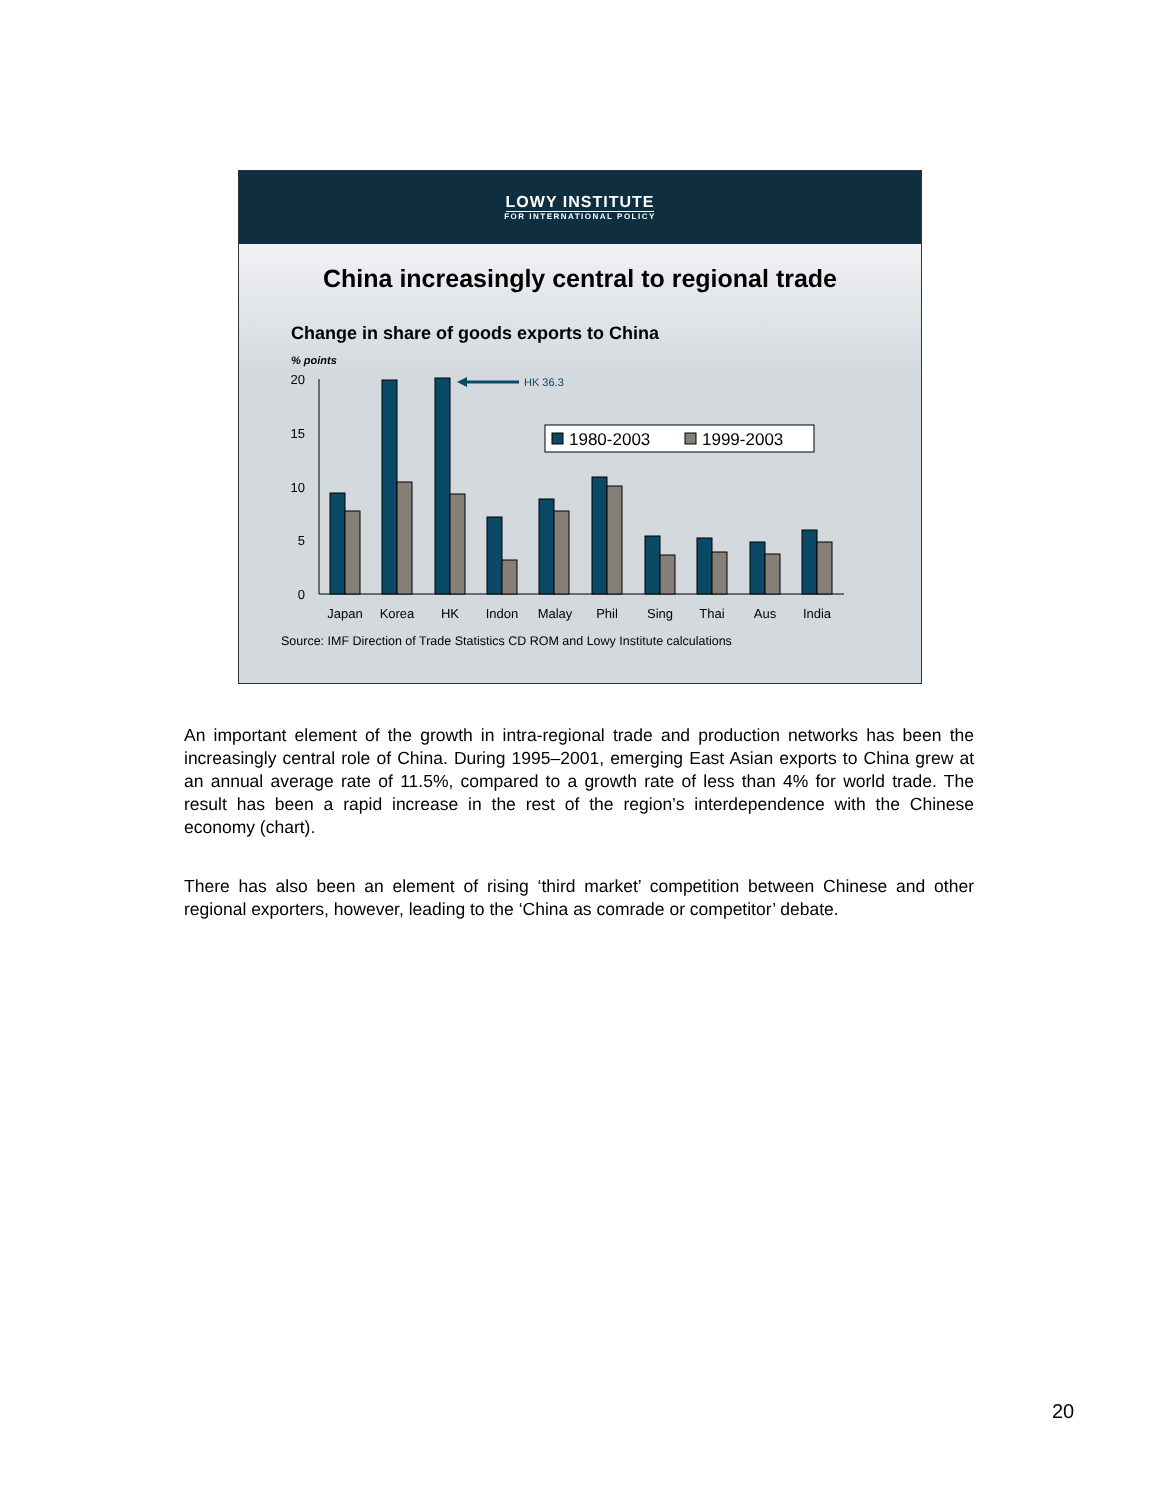LOWY INSTITUTE
FOR INTERNATIONAL POLICY
China increasingly central to regional trade
Change in share of goods exports to China
% points
20
15
10
5
0
Japan
Korea
HK
Indon
Malay
Phil
Sing
Thai
Aus
India
HK 36.3
1980-2003
1999-2003
Source: IMF Direction of Trade Statistics CD ROM and Lowy Institute calculations
An important element of the growth in intra-regional trade and production networks has been the increasingly central role of China. During 1995–2001, emerging East Asian exports to China grew at an annual average rate of 11.5%, compared to a growth rate of less than 4% for world trade. The result has been a rapid increase in the rest of the region’s interdependence with the Chinese economy (chart).
There has also been an element of rising ‘third market’ competition between Chinese and other regional exporters, however, leading to the ‘China as comrade or competitor’ debate.
20